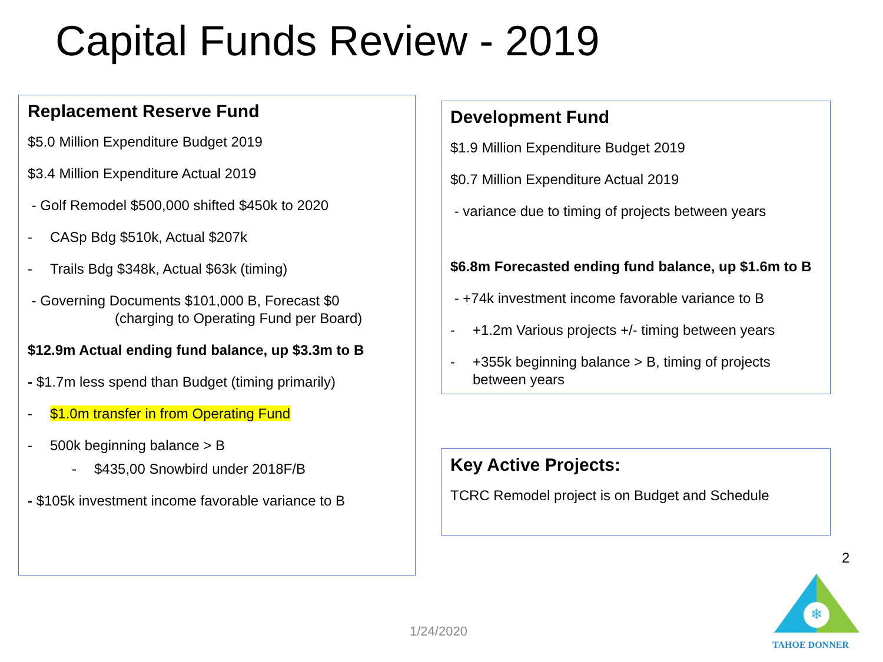Capital Funds Review - 2019
Replacement Reserve Fund
$5.0 Million Expenditure Budget 2019
$3.4 Million Expenditure Actual 2019
- Golf Remodel $500,000 shifted $450k to 2020
- CASp Bdg $510k, Actual $207k
- Trails Bdg $348k, Actual $63k (timing)
- Governing Documents $101,000 B, Forecast $0
(charging to Operating Fund per Board)
$12.9m Actual ending fund balance, up $3.3m to B
- $1.7m less spend than Budget (timing primarily)
- $1.0m transfer in from Operating Fund
- 500k beginning balance > B
- $435,00 Snowbird under 2018F/B
- $105k investment income favorable variance to B
Development Fund
$1.9 Million Expenditure Budget 2019
$0.7 Million Expenditure Actual 2019
- variance due to timing of projects between years
$6.8m Forecasted ending fund balance, up $1.6m to B
- +74k investment income favorable variance to B
- +1.2m Various projects +/- timing between years
- +355k beginning balance > B, timing of projects
between years
Key Active Projects:
TCRC Remodel project is on Budget and Schedule
2
1/24/2020
❄
TAHOE DONNER